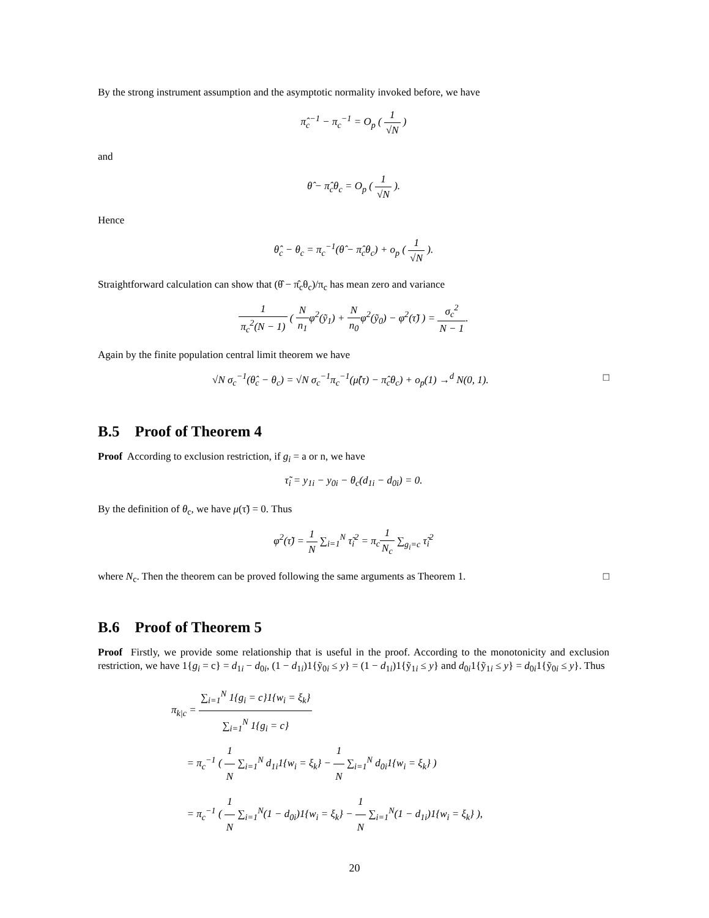By the strong instrument assumption and the asymptotic normality invoked before, we have
π̂<sub>c</sub><sup>−1</sup> − π<sub>c</sub><sup>−1</sup> = O<sub>p</sub> ( 1 √N )
and
θ̂ − π̂<sub>c</sub>θ<sub>c</sub> = O<sub>p</sub> ( 1 √N ).
Hence
θ̂<sub>c</sub> − θ<sub>c</sub> = π<sub>c</sub><sup>−1</sup>(θ̂ − π̂<sub>c</sub>θ<sub>c</sub>) + o<sub>p</sub> ( 1 √N ).
Straightforward calculation can show that (θ̂ − π̂<sub>c</sub>θ<sub>c</sub>)/π<sub>c</sub> has mean zero and variance
1 π<sub>c</sub><sup>2</sup>(N − 1) ( N n<sub>1</sub>φ<sup>2</sup>(ỹ<sub>1</sub>) + N n<sub>0</sub>φ<sup>2</sup>(ỹ<sub>0</sub>) − φ<sup>2</sup>(τ̃) ) = σ<sub>c</sub><sup>2</sup> N − 1.
Again by the finite population central limit theorem we have
√N σ<sub>c</sub><sup>−1</sup>(θ̂<sub>c</sub> − θ<sub>c</sub>) = √N σ<sub>c</sub><sup>−1</sup>π<sub>c</sub><sup>−1</sup>(μ̂(τ) − π̂<sub>c</sub>θ<sub>c</sub>) + o<sub>p</sub>(1) →<sup>d</sup> N(0, 1). □
B.5 Proof of Theorem 4
Proof According to exclusion restriction, if g<sub>i</sub> = a or n, we have
τ̃<sub>i</sub> = y<sub>1i</sub> − y<sub>0i</sub> − θ<sub>c</sub>(d<sub>1i</sub> − d<sub>0i</sub>) = 0.
By the definition of θ<sub>c</sub>, we have μ(τ̃) = 0. Thus
φ<sup>2</sup>(τ̃) = 1 N ∑<sub>i=1</sub><sup>N</sup> τ̃<sub>i</sub><sup>2</sup> = π<sub>c</sub>1 N<sub>c</sub> ∑<sub>g<sub>i</sub>=c</sub> τ̃<sub>i</sub><sup>2</sup>
where N<sub>c</sub>. Then the theorem can be proved following the same arguments as Theorem 1. □
B.6 Proof of Theorem 5
Proof Firstly, we provide some relationship that is useful in the proof. According to the monotonicity and exclusion restriction, we have 1{g<sub>i</sub> = c} = d<sub>1i</sub> − d<sub>0i</sub>, (1 − d<sub>1i</sub>)1{ỹ<sub>0i</sub> ≤ y} = (1 − d<sub>1i</sub>)1{ỹ<sub>1i</sub> ≤ y} and d<sub>0i</sub>1{ỹ<sub>1i</sub> ≤ y} = d<sub>0i</sub>1{ỹ<sub>0i</sub> ≤ y}. Thus
π<sub>k|c</sub> = ∑<sub>i=1</sub><sup>N</sup> 1{g<sub>i</sub> = c}1{w<sub>i</sub> = ξ<sub>k</sub>} ∑<sub>i=1</sub><sup>N</sup> 1{g<sub>i</sub> = c}
= π<sub>c</sub><sup>−1</sup> ( 1 N ∑<sub>i=1</sub><sup>N</sup> d<sub>1i</sub>1{w<sub>i</sub> = ξ<sub>k</sub>} − 1 N ∑<sub>i=1</sub><sup>N</sup> d<sub>0i</sub>1{w<sub>i</sub> = ξ<sub>k</sub>} )
= π<sub>c</sub><sup>−1</sup> ( 1 N ∑<sub>i=1</sub><sup>N</sup>(1 − d<sub>0i</sub>)1{w<sub>i</sub> = ξ<sub>k</sub>} − 1 N ∑<sub>i=1</sub><sup>N</sup>(1 − d<sub>1i</sub>)1{w<sub>i</sub> = ξ<sub>k</sub>} ),
20